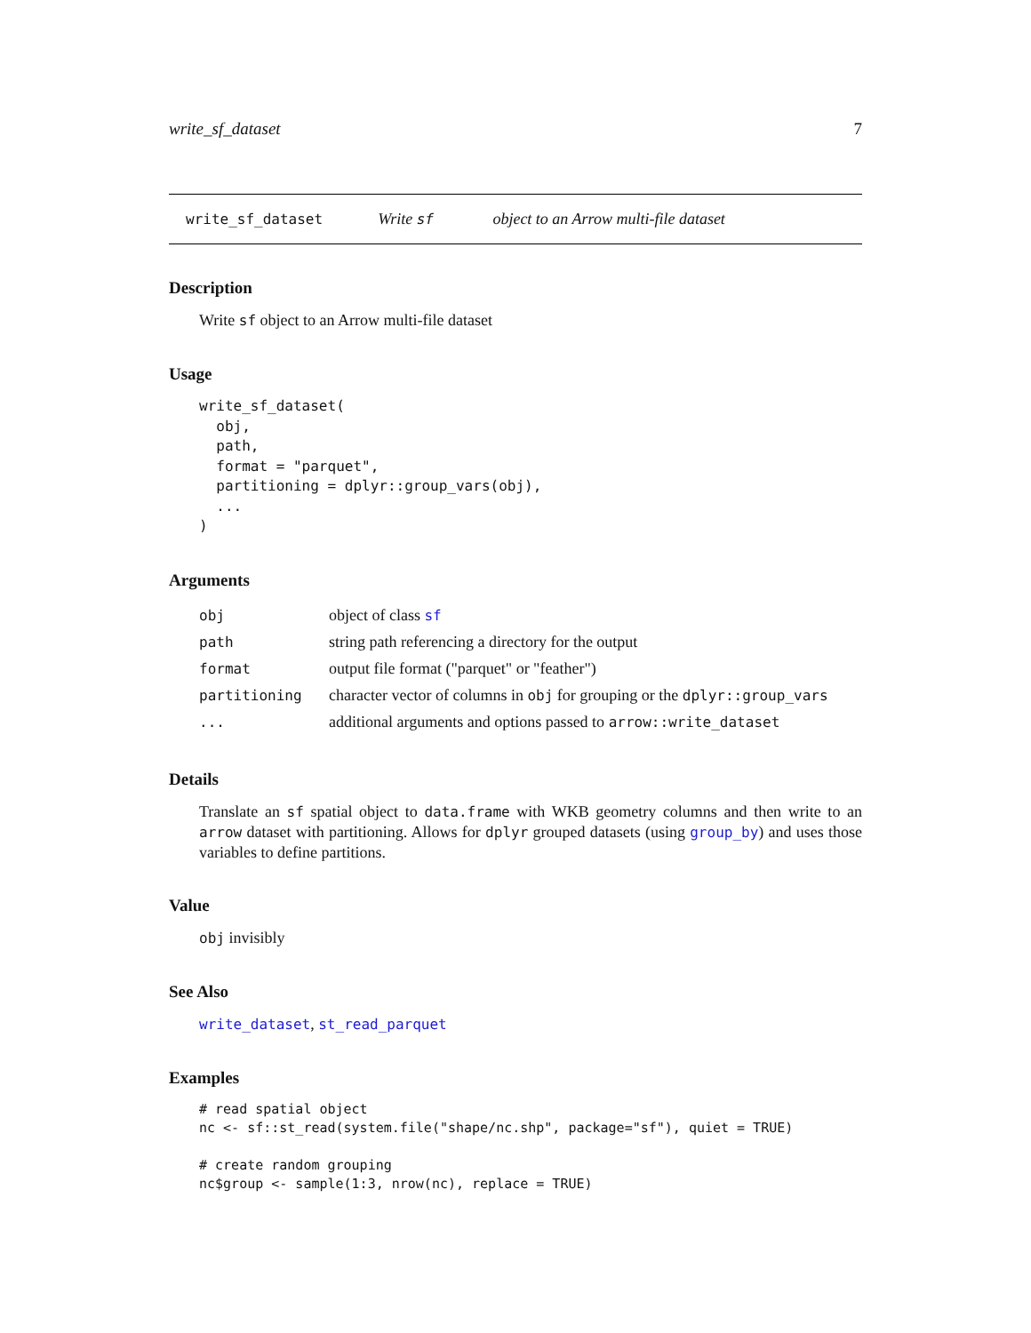write_sf_dataset 7
write_sf_dataset Write sf object to an Arrow multi-file dataset
Description
Write sf object to an Arrow multi-file dataset
Usage
write_sf_dataset(
  obj,
  path,
  format = "parquet",
  partitioning = dplyr::group_vars(obj),
  ...
)
Arguments
| obj | object of class sf |
| path | string path referencing a directory for the output |
| format | output file format ("parquet" or "feather") |
| partitioning | character vector of columns in obj for grouping or the dplyr::group_vars |
| ... | additional arguments and options passed to arrow::write_dataset |
Details
Translate an sf spatial object to data.frame with WKB geometry columns and then write to an arrow dataset with partitioning. Allows for dplyr grouped datasets (using group_by) and uses those variables to define partitions.
Value
obj invisibly
See Also
write_dataset, st_read_parquet
Examples
# read spatial object
nc <- sf::st_read(system.file("shape/nc.shp", package="sf"), quiet = TRUE)

# create random grouping
nc$group <- sample(1:3, nrow(nc), replace = TRUE)